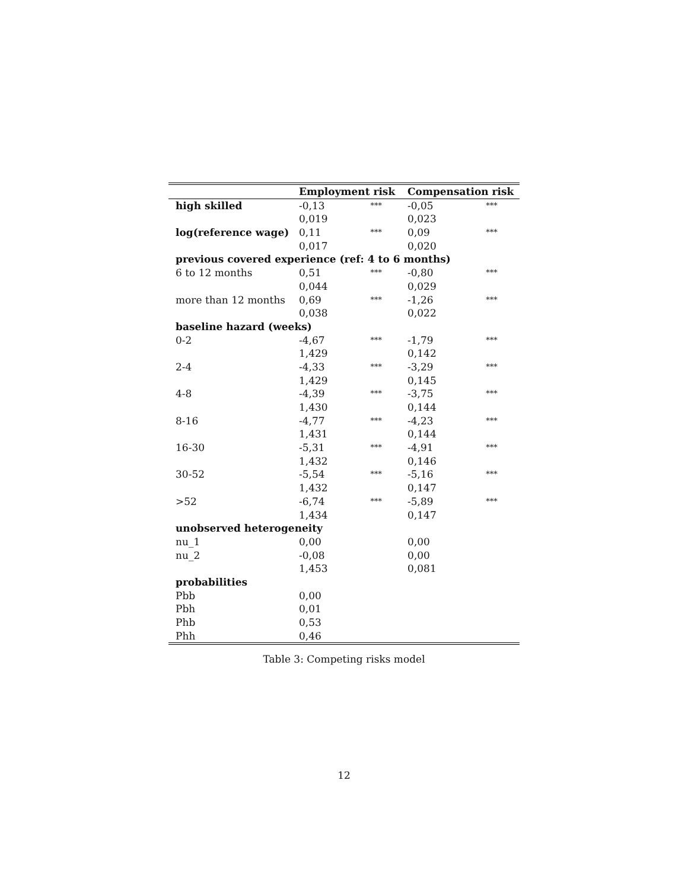| | Employment risk | | Compensation risk | |
| --- | --- | --- | --- | --- |
| high skilled | -0,13 | *** | -0,05 | *** |
| | 0,019 | | 0,023 | |
| log(reference wage) | 0,11 | *** | 0,09 | *** |
| | 0,017 | | 0,020 | |
| previous covered experience (ref: 4 to 6 months) | | | | |
| 6 to 12 months | 0,51 | *** | -0,80 | *** |
| | 0,044 | | 0,029 | |
| more than 12 months | 0,69 | *** | -1,26 | *** |
| | 0,038 | | 0,022 | |
| baseline hazard (weeks) | | | | |
| 0-2 | -4,67 | *** | -1,79 | *** |
| | 1,429 | | 0,142 | |
| 2-4 | -4,33 | *** | -3,29 | *** |
| | 1,429 | | 0,145 | |
| 4-8 | -4,39 | *** | -3,75 | *** |
| | 1,430 | | 0,144 | |
| 8-16 | -4,77 | *** | -4,23 | *** |
| | 1,431 | | 0,144 | |
| 16-30 | -5,31 | *** | -4,91 | *** |
| | 1,432 | | 0,146 | |
| 30-52 | -5,54 | *** | -5,16 | *** |
| | 1,432 | | 0,147 | |
| >52 | -6,74 | *** | -5,89 | *** |
| | 1,434 | | 0,147 | |
| unobserved heterogeneity | | | | |
| nu_1 | 0,00 | | 0,00 | |
| nu_2 | -0,08 | | 0,00 | |
| | 1,453 | | 0,081 | |
| probabilities | | | | |
| Pbb | 0,00 | | | |
| Pbh | 0,01 | | | |
| Phb | 0,53 | | | |
| Phh | 0,46 | | | |
Table 3: Competing risks model
12